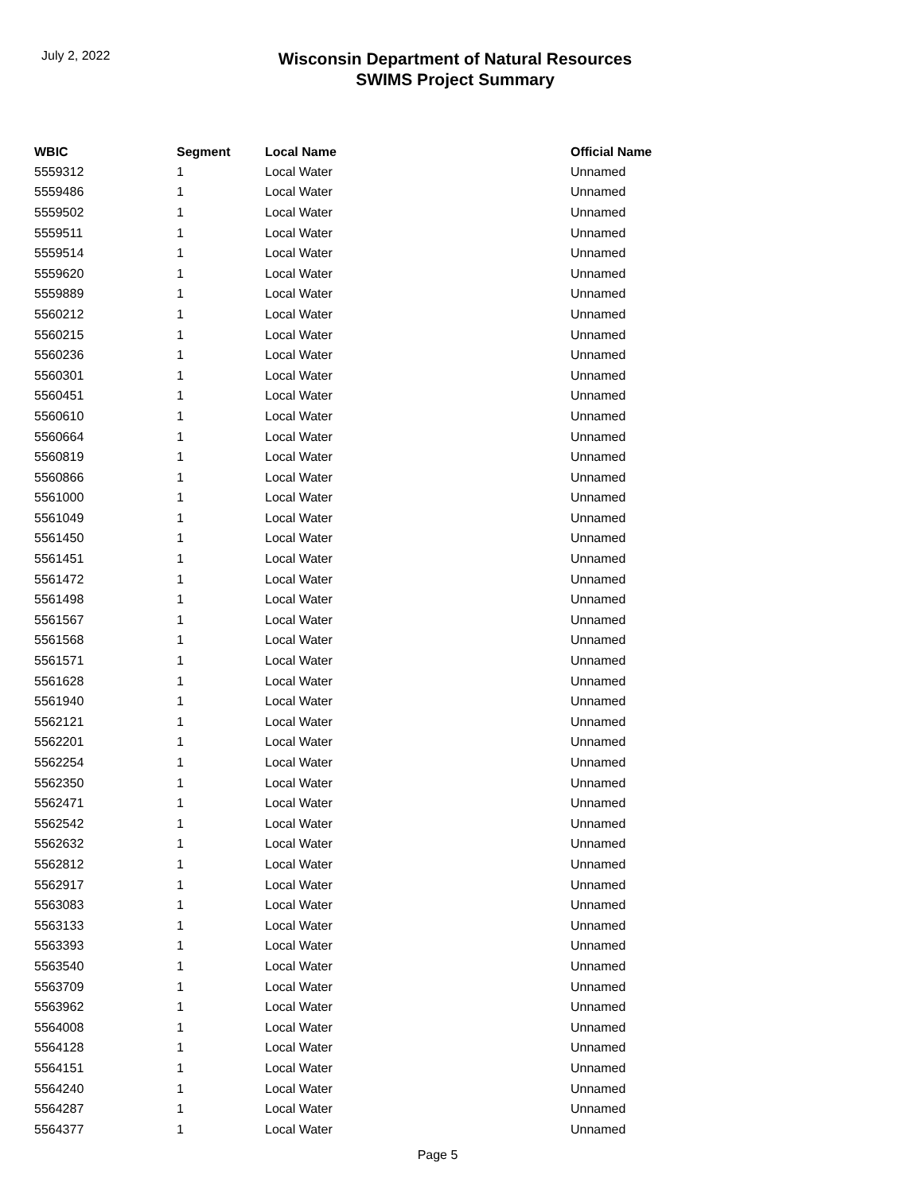July 2, 2022
Wisconsin Department of Natural Resources
SWIMS Project Summary
| WBIC | Segment | Local Name | Official Name |
| --- | --- | --- | --- |
| 5559312 | 1 | Local Water | Unnamed |
| 5559486 | 1 | Local Water | Unnamed |
| 5559502 | 1 | Local Water | Unnamed |
| 5559511 | 1 | Local Water | Unnamed |
| 5559514 | 1 | Local Water | Unnamed |
| 5559620 | 1 | Local Water | Unnamed |
| 5559889 | 1 | Local Water | Unnamed |
| 5560212 | 1 | Local Water | Unnamed |
| 5560215 | 1 | Local Water | Unnamed |
| 5560236 | 1 | Local Water | Unnamed |
| 5560301 | 1 | Local Water | Unnamed |
| 5560451 | 1 | Local Water | Unnamed |
| 5560610 | 1 | Local Water | Unnamed |
| 5560664 | 1 | Local Water | Unnamed |
| 5560819 | 1 | Local Water | Unnamed |
| 5560866 | 1 | Local Water | Unnamed |
| 5561000 | 1 | Local Water | Unnamed |
| 5561049 | 1 | Local Water | Unnamed |
| 5561450 | 1 | Local Water | Unnamed |
| 5561451 | 1 | Local Water | Unnamed |
| 5561472 | 1 | Local Water | Unnamed |
| 5561498 | 1 | Local Water | Unnamed |
| 5561567 | 1 | Local Water | Unnamed |
| 5561568 | 1 | Local Water | Unnamed |
| 5561571 | 1 | Local Water | Unnamed |
| 5561628 | 1 | Local Water | Unnamed |
| 5561940 | 1 | Local Water | Unnamed |
| 5562121 | 1 | Local Water | Unnamed |
| 5562201 | 1 | Local Water | Unnamed |
| 5562254 | 1 | Local Water | Unnamed |
| 5562350 | 1 | Local Water | Unnamed |
| 5562471 | 1 | Local Water | Unnamed |
| 5562542 | 1 | Local Water | Unnamed |
| 5562632 | 1 | Local Water | Unnamed |
| 5562812 | 1 | Local Water | Unnamed |
| 5562917 | 1 | Local Water | Unnamed |
| 5563083 | 1 | Local Water | Unnamed |
| 5563133 | 1 | Local Water | Unnamed |
| 5563393 | 1 | Local Water | Unnamed |
| 5563540 | 1 | Local Water | Unnamed |
| 5563709 | 1 | Local Water | Unnamed |
| 5563962 | 1 | Local Water | Unnamed |
| 5564008 | 1 | Local Water | Unnamed |
| 5564128 | 1 | Local Water | Unnamed |
| 5564151 | 1 | Local Water | Unnamed |
| 5564240 | 1 | Local Water | Unnamed |
| 5564287 | 1 | Local Water | Unnamed |
| 5564377 | 1 | Local Water | Unnamed |
Page 5